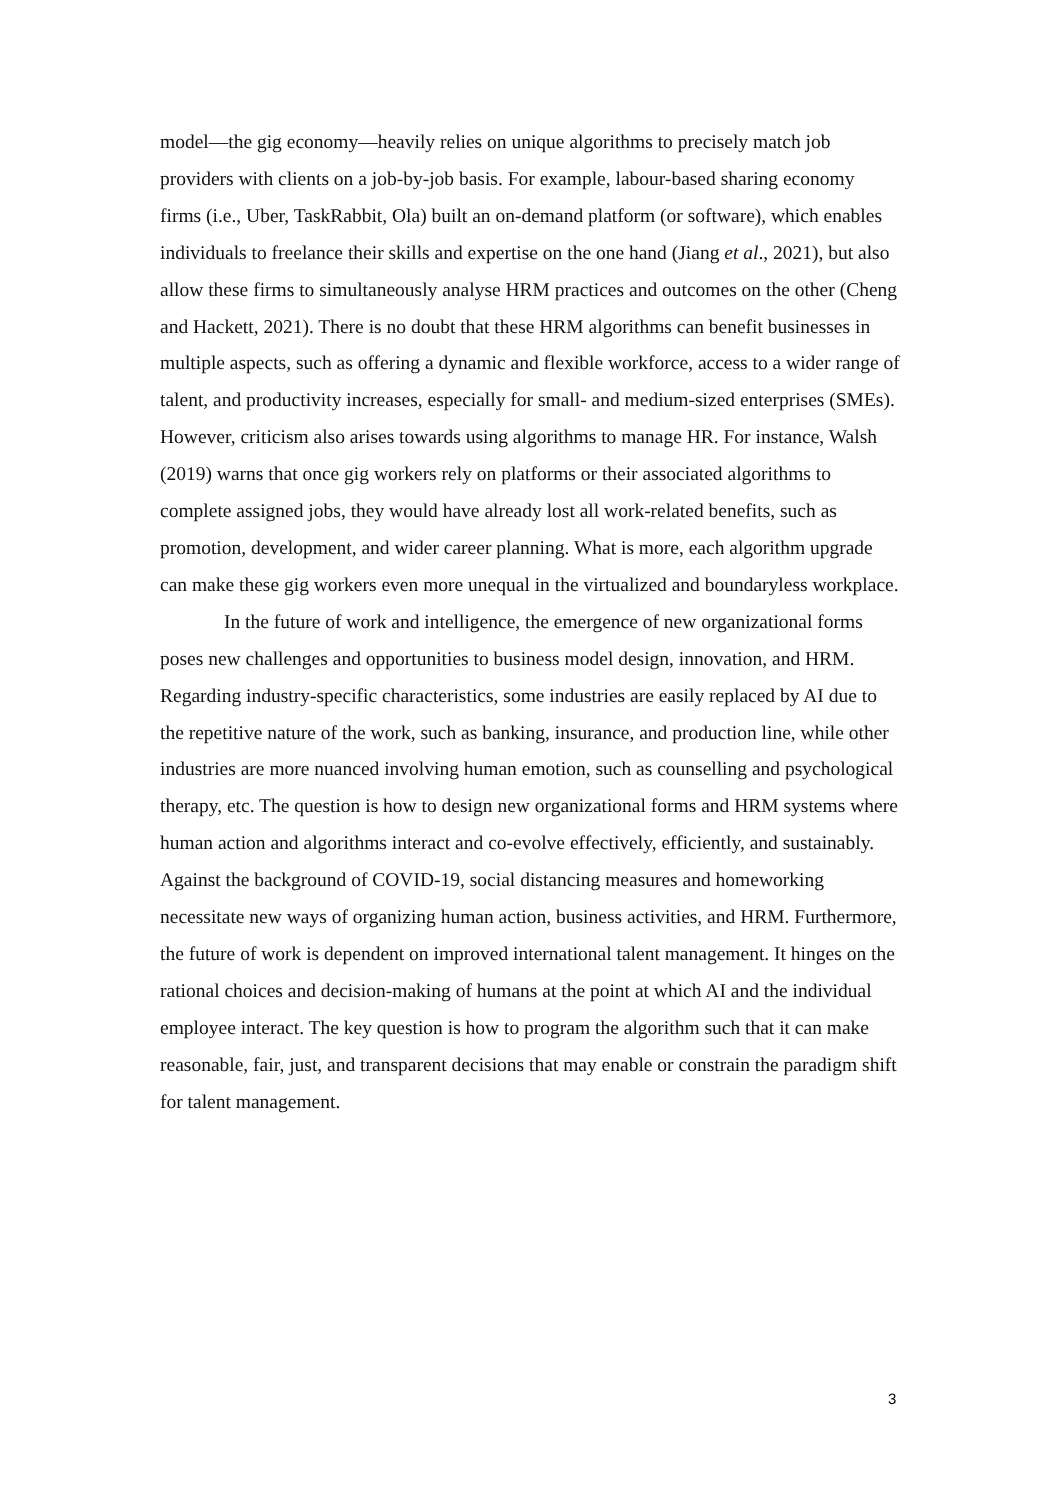model—the gig economy—heavily relies on unique algorithms to precisely match job providers with clients on a job-by-job basis. For example, labour-based sharing economy firms (i.e., Uber, TaskRabbit, Ola) built an on-demand platform (or software), which enables individuals to freelance their skills and expertise on the one hand (Jiang et al., 2021), but also allow these firms to simultaneously analyse HRM practices and outcomes on the other (Cheng and Hackett, 2021). There is no doubt that these HRM algorithms can benefit businesses in multiple aspects, such as offering a dynamic and flexible workforce, access to a wider range of talent, and productivity increases, especially for small- and medium-sized enterprises (SMEs). However, criticism also arises towards using algorithms to manage HR. For instance, Walsh (2019) warns that once gig workers rely on platforms or their associated algorithms to complete assigned jobs, they would have already lost all work-related benefits, such as promotion, development, and wider career planning. What is more, each algorithm upgrade can make these gig workers even more unequal in the virtualized and boundaryless workplace.
In the future of work and intelligence, the emergence of new organizational forms poses new challenges and opportunities to business model design, innovation, and HRM. Regarding industry-specific characteristics, some industries are easily replaced by AI due to the repetitive nature of the work, such as banking, insurance, and production line, while other industries are more nuanced involving human emotion, such as counselling and psychological therapy, etc. The question is how to design new organizational forms and HRM systems where human action and algorithms interact and co-evolve effectively, efficiently, and sustainably. Against the background of COVID-19, social distancing measures and homeworking necessitate new ways of organizing human action, business activities, and HRM. Furthermore, the future of work is dependent on improved international talent management. It hinges on the rational choices and decision-making of humans at the point at which AI and the individual employee interact. The key question is how to program the algorithm such that it can make reasonable, fair, just, and transparent decisions that may enable or constrain the paradigm shift for talent management.
3